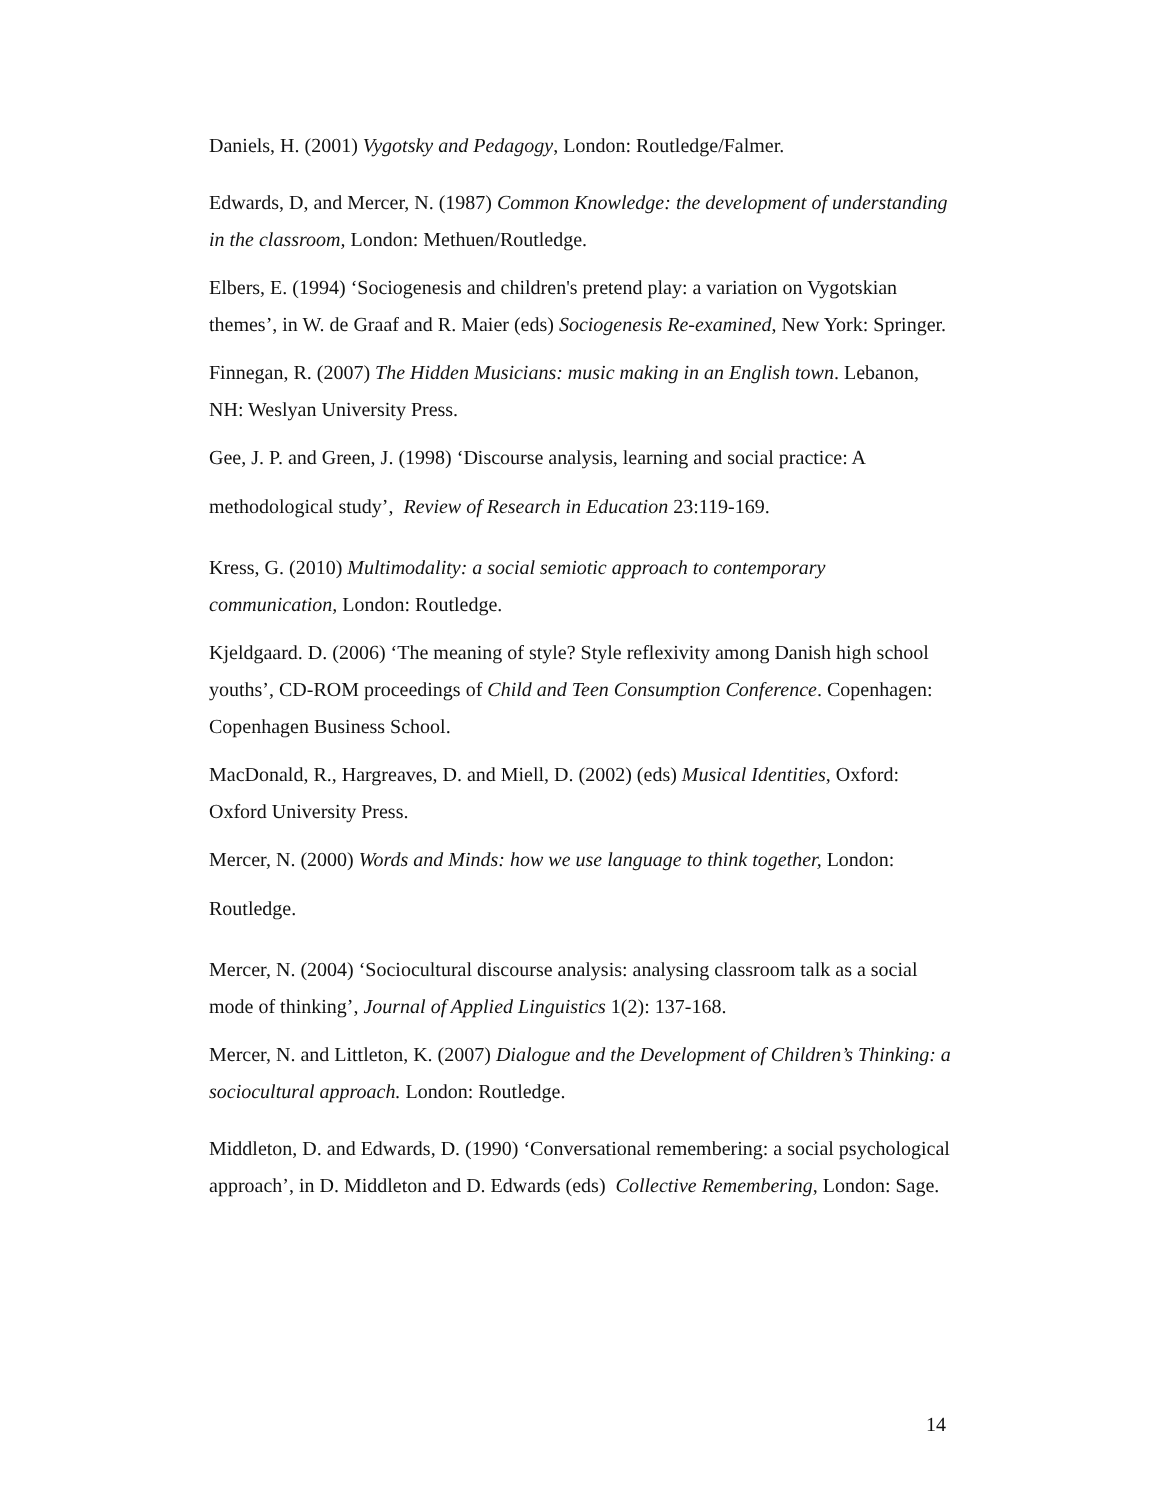Daniels, H. (2001) Vygotsky and Pedagogy, London: Routledge/Falmer.
Edwards, D, and Mercer, N. (1987) Common Knowledge: the development of understanding in the classroom, London: Methuen/Routledge.
Elbers, E. (1994) ‘Sociogenesis and children's pretend play: a variation on Vygotskian themes’, in W. de Graaf and R. Maier (eds) Sociogenesis Re-examined, New York: Springer.
Finnegan, R. (2007) The Hidden Musicians: music making in an English town. Lebanon, NH: Weslyan University Press.
Gee, J. P. and Green, J. (1998) ‘Discourse analysis, learning and social practice: A methodological study’, Review of Research in Education 23:119-169.
Kress, G. (2010) Multimodality: a social semiotic approach to contemporary communication, London: Routledge.
Kjeldgaard. D. (2006) ‘The meaning of style? Style reflexivity among Danish high school youths’, CD-ROM proceedings of Child and Teen Consumption Conference. Copenhagen: Copenhagen Business School.
MacDonald, R., Hargreaves, D. and Miell, D. (2002) (eds) Musical Identities, Oxford: Oxford University Press.
Mercer, N. (2000) Words and Minds: how we use language to think together, London: Routledge.
Mercer, N. (2004) ‘Sociocultural discourse analysis: analysing classroom talk as a social mode of thinking’, Journal of Applied Linguistics 1(2): 137-168.
Mercer, N. and Littleton, K. (2007) Dialogue and the Development of Children’s Thinking: a sociocultural approach. London: Routledge.
Middleton, D. and Edwards, D. (1990) ‘Conversational remembering: a social psychological approach’, in D. Middleton and D. Edwards (eds) Collective Remembering, London: Sage.
14